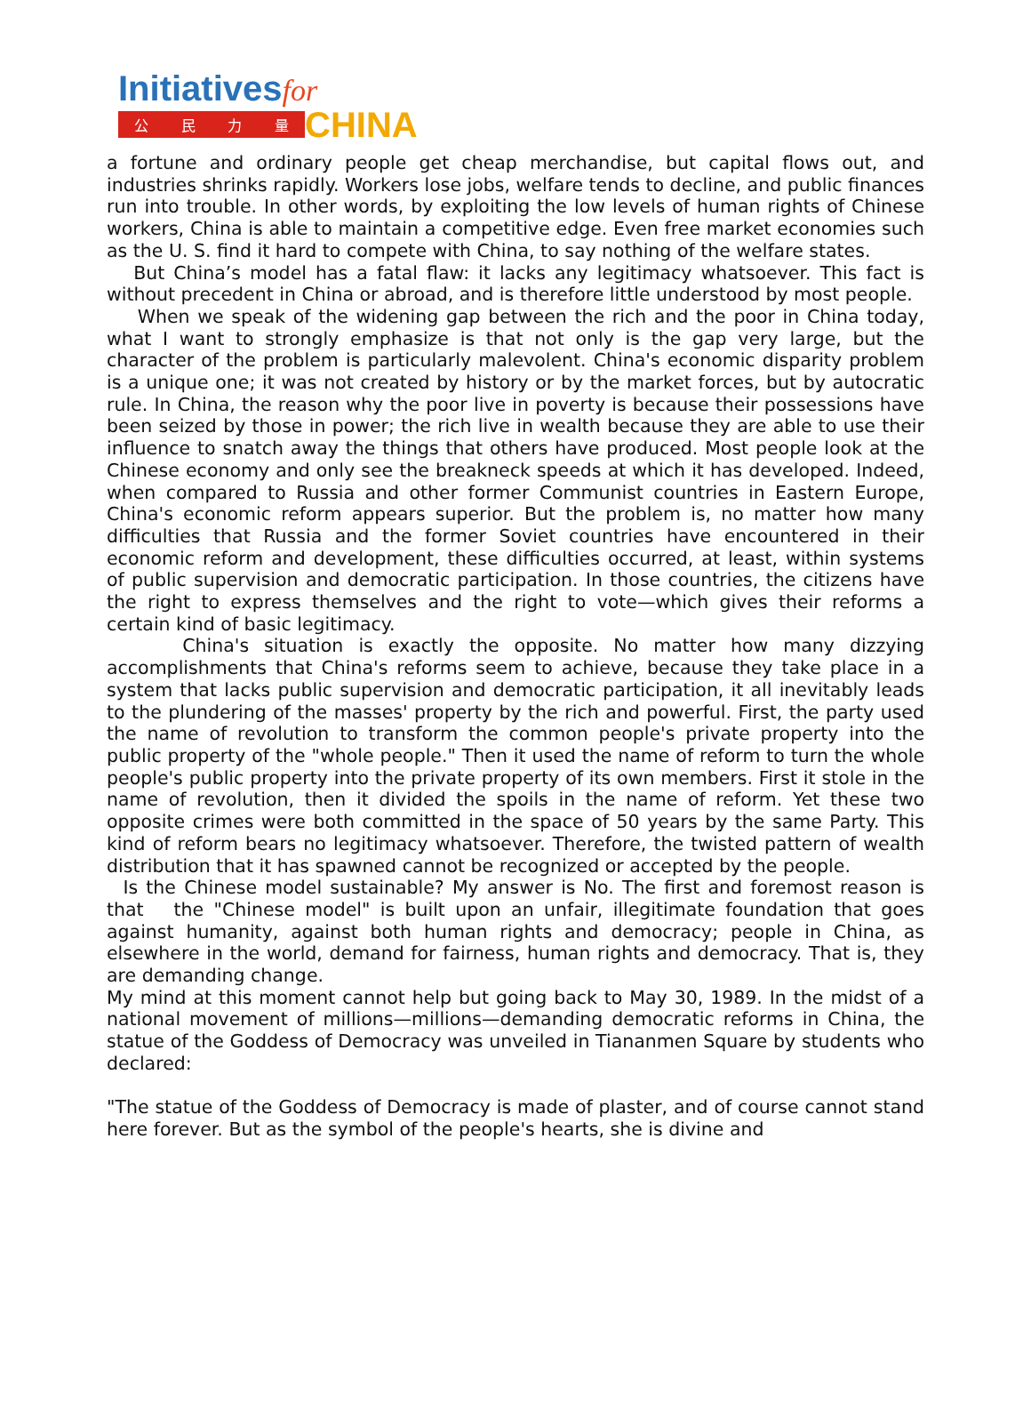Initiativesfor
公民力量
CHINA
a fortune and ordinary people get cheap merchandise, but capital flows out, and industries shrinks rapidly. Workers lose jobs, welfare tends to decline, and public finances run into trouble. In other words, by exploiting the low levels of human rights of Chinese workers, China is able to maintain a competitive edge. Even free market economies such as the U. S. find it hard to compete with China, to say nothing of the welfare states.
But China’s model has a fatal flaw: it lacks any legitimacy whatsoever. This fact is without precedent in China or abroad, and is therefore little understood by most people.
When we speak of the widening gap between the rich and the poor in China today, what I want to strongly emphasize is that not only is the gap very large, but the character of the problem is particularly malevolent. China's economic disparity problem is a unique one; it was not created by history or by the market forces, but by autocratic rule. In China, the reason why the poor live in poverty is because their possessions have been seized by those in power; the rich live in wealth because they are able to use their influence to snatch away the things that others have produced. Most people look at the Chinese economy and only see the breakneck speeds at which it has developed. Indeed, when compared to Russia and other former Communist countries in Eastern Europe, China's economic reform appears superior. But the problem is, no matter how many difficulties that Russia and the former Soviet countries have encountered in their economic reform and development, these difficulties occurred, at least, within systems of public supervision and democratic participation. In those countries, the citizens have the right to express themselves and the right to vote—which gives their reforms a certain kind of basic legitimacy.
China's situation is exactly the opposite. No matter how many dizzying accomplishments that China's reforms seem to achieve, because they take place in a system that lacks public supervision and democratic participation, it all inevitably leads to the plundering of the masses' property by the rich and powerful. First, the party used the name of revolution to transform the common people's private property into the public property of the "whole people." Then it used the name of reform to turn the whole people's public property into the private property of its own members. First it stole in the name of revolution, then it divided the spoils in the name of reform. Yet these two opposite crimes were both committed in the space of 50 years by the same Party. This kind of reform bears no legitimacy whatsoever. Therefore, the twisted pattern of wealth distribution that it has spawned cannot be recognized or accepted by the people.
Is the Chinese model sustainable? My answer is No. The first and foremost reason is that the "Chinese model" is built upon an unfair, illegitimate foundation that goes against humanity, against both human rights and democracy; people in China, as elsewhere in the world, demand for fairness, human rights and democracy. That is, they are demanding change.
My mind at this moment cannot help but going back to May 30, 1989. In the midst of a national movement of millions—millions—demanding democratic reforms in China, the statue of the Goddess of Democracy was unveiled in Tiananmen Square by students who declared:
"The statue of the Goddess of Democracy is made of plaster, and of course cannot stand here forever. But as the symbol of the people's hearts, she is divine and